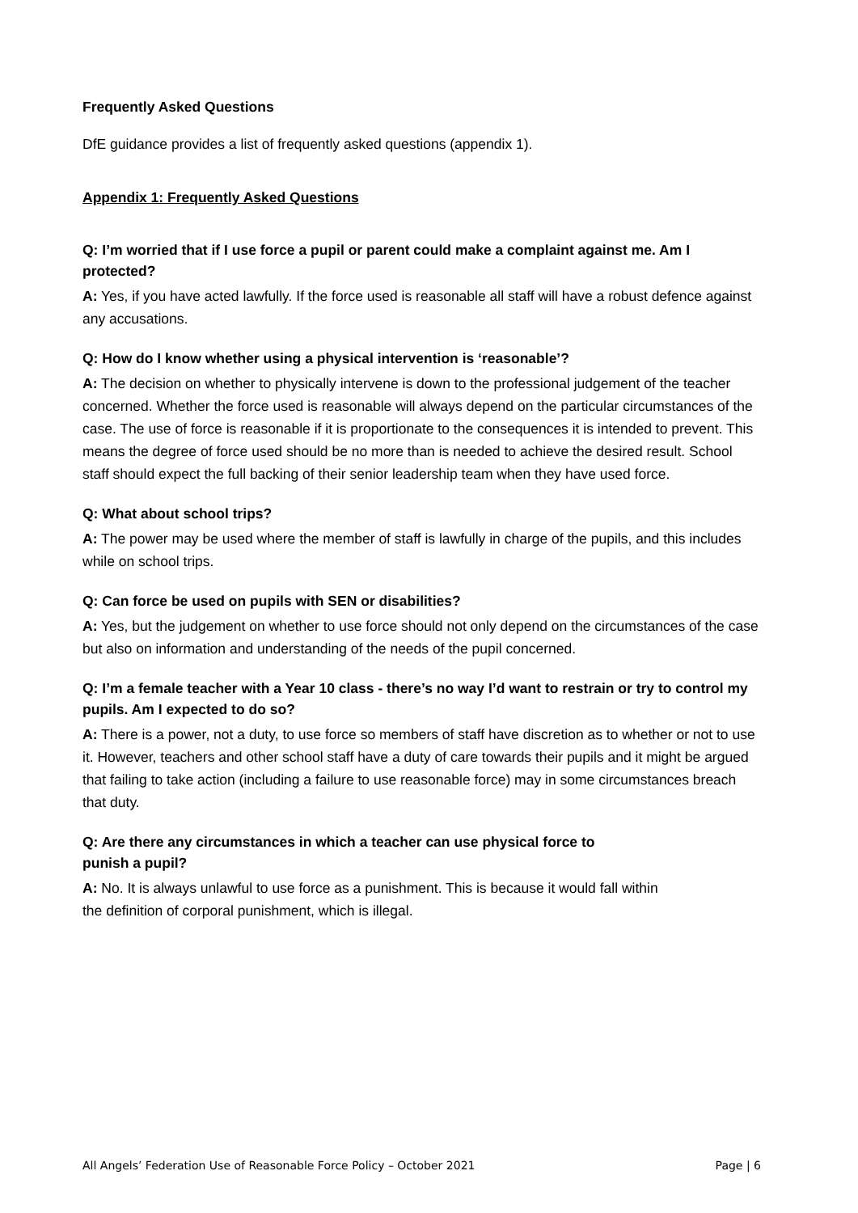Frequently Asked Questions
DfE guidance provides a list of frequently asked questions (appendix 1).
Appendix 1: Frequently Asked Questions
Q: I’m worried that if I use force a pupil or parent could make a complaint against me. Am I protected?
A: Yes, if you have acted lawfully. If the force used is reasonable all staff will have a robust defence against any accusations.
Q: How do I know whether using a physical intervention is ‘reasonable’?
A: The decision on whether to physically intervene is down to the professional judgement of the teacher concerned. Whether the force used is reasonable will always depend on the particular circumstances of the case. The use of force is reasonable if it is proportionate to the consequences it is intended to prevent. This means the degree of force used should be no more than is needed to achieve the desired result. School staff should expect the full backing of their senior leadership team when they have used force.
Q: What about school trips?
A: The power may be used where the member of staff is lawfully in charge of the pupils, and this includes while on school trips.
Q: Can force be used on pupils with SEN or disabilities?
A: Yes, but the judgement on whether to use force should not only depend on the circumstances of the case but also on information and understanding of the needs of the pupil concerned.
Q: I’m a female teacher with a Year 10 class - there’s no way I’d want to restrain or try to control my pupils. Am I expected to do so?
A: There is a power, not a duty, to use force so members of staff have discretion as to whether or not to use it. However, teachers and other school staff have a duty of care towards their pupils and it might be argued that failing to take action (including a failure to use reasonable force) may in some circumstances breach that duty.
Q: Are there any circumstances in which a teacher can use physical force to
punish a pupil?
A: No. It is always unlawful to use force as a punishment. This is because it would fall within
the definition of corporal punishment, which is illegal.
All Angels’ Federation Use of Reasonable Force Policy – October 2021 Page | 6